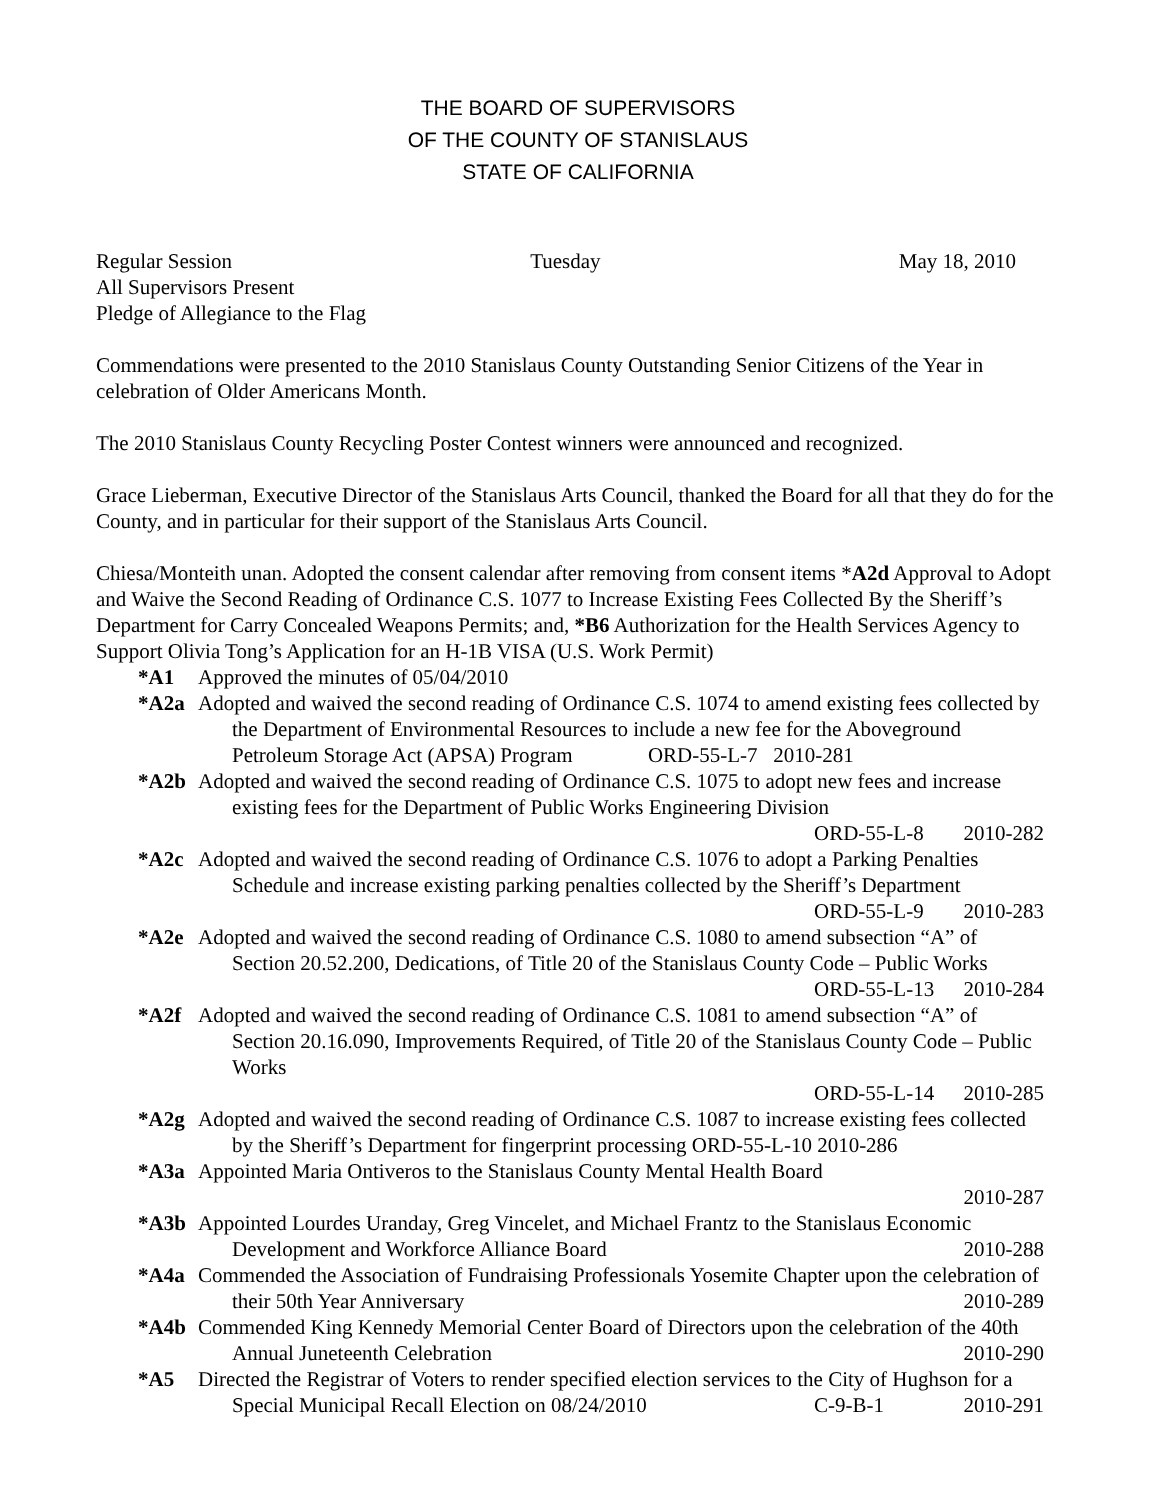THE BOARD OF SUPERVISORS
OF THE COUNTY OF STANISLAUS
STATE OF CALIFORNIA
Regular Session Tuesday May 18, 2010
All Supervisors Present
Pledge of Allegiance to the Flag
Commendations were presented to the 2010 Stanislaus County Outstanding Senior Citizens of the Year in celebration of Older Americans Month.
The 2010 Stanislaus County Recycling Poster Contest winners were announced and recognized.
Grace Lieberman, Executive Director of the Stanislaus Arts Council, thanked the Board for all that they do for the County, and in particular for their support of the Stanislaus Arts Council.
Chiesa/Monteith unan. Adopted the consent calendar after removing from consent items *A2d Approval to Adopt and Waive the Second Reading of Ordinance C.S. 1077 to Increase Existing Fees Collected By the Sheriff’s Department for Carry Concealed Weapons Permits; and, *B6 Authorization for the Health Services Agency to Support Olivia Tong’s Application for an H-1B VISA (U.S. Work Permit)
*A1 Approved the minutes of 05/04/2010
*A2a Adopted and waived the second reading of Ordinance C.S. 1074 to amend existing fees collected by the Department of Environmental Resources to include a new fee for the Aboveground Petroleum Storage Act (APSA) Program ORD-55-L-7 2010-281
*A2b Adopted and waived the second reading of Ordinance C.S. 1075 to adopt new fees and increase existing fees for the Department of Public Works Engineering Division
ORD-55-L-8 2010-282
*A2c Adopted and waived the second reading of Ordinance C.S. 1076 to adopt a Parking Penalties Schedule and increase existing parking penalties collected by the Sheriff’s Department
ORD-55-L-9 2010-283
*A2e Adopted and waived the second reading of Ordinance C.S. 1080 to amend subsection “A” of Section 20.52.200, Dedications, of Title 20 of the Stanislaus County Code – Public Works
ORD-55-L-13 2010-284
*A2f Adopted and waived the second reading of Ordinance C.S. 1081 to amend subsection “A” of Section 20.16.090, Improvements Required, of Title 20 of the Stanislaus County Code – Public Works
ORD-55-L-14 2010-285
*A2g Adopted and waived the second reading of Ordinance C.S. 1087 to increase existing fees collected by the Sheriff’s Department for fingerprint processing ORD-55-L-10 2010-286
*A3a Appointed Maria Ontiveros to the Stanislaus County Mental Health Board
2010-287
*A3b Appointed Lourdes Uranday, Greg Vincelet, and Michael Frantz to the Stanislaus Economic Development and Workforce Alliance Board
2010-288
*A4a Commended the Association of Fundraising Professionals Yosemite Chapter upon the celebration of their 50th Year Anniversary
2010-289
*A4b Commended King Kennedy Memorial Center Board of Directors upon the celebration of the 40th Annual Juneteenth Celebration
2010-290
*A5 Directed the Registrar of Voters to render specified election services to the City of Hughson for a Special Municipal Recall Election on 08/24/2010
C-9-B-1 2010-291